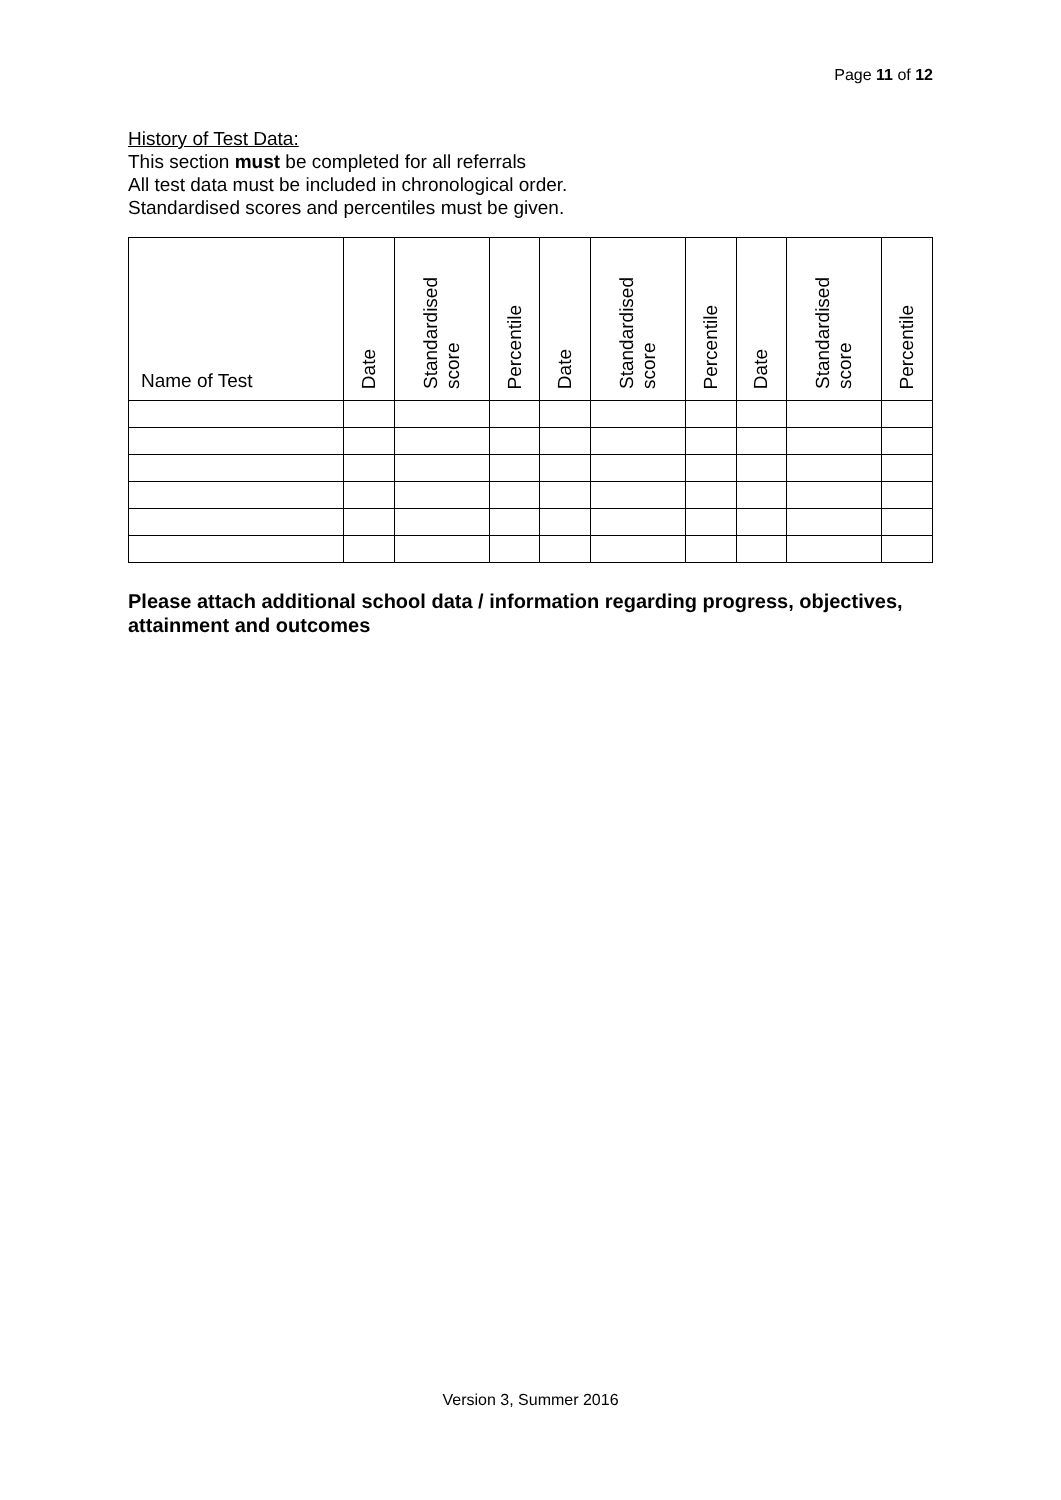Page 11 of 12
History of Test Data:
This section must be completed for all referrals
All test data must be included in chronological order.
Standardised scores and percentiles must be given.
| Name of Test | Date | Standardised score | Percentile | Date | Standardised score | Percentile | Date | Standardised score | Percentile |
| --- | --- | --- | --- | --- | --- | --- | --- | --- | --- |
Please attach additional school data / information regarding progress, objectives, attainment and outcomes
Version 3, Summer 2016